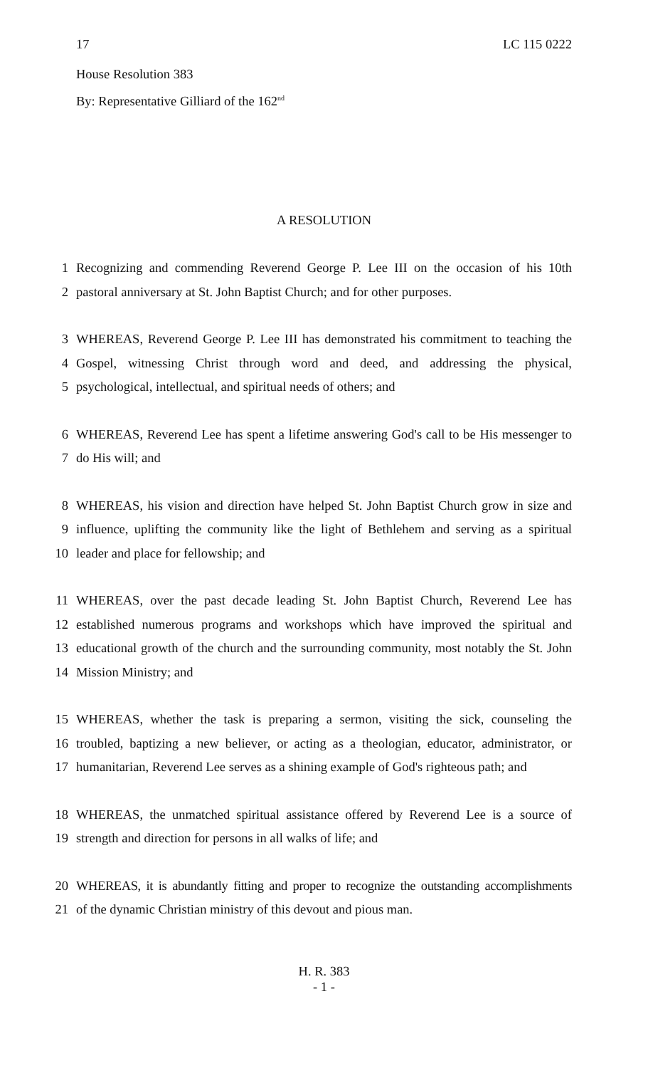17 LC 115 0222
House Resolution 383
By: Representative Gilliard of the 162<sup>nd</sup>
A RESOLUTION
1 Recognizing and commending Reverend George P. Lee III on the occasion of his 10th
2 pastoral anniversary at St. John Baptist Church; and for other purposes.
3 WHEREAS, Reverend George P. Lee III has demonstrated his commitment to teaching the
4 Gospel, witnessing Christ through word and deed, and addressing the physical,
5 psychological, intellectual, and spiritual needs of others; and
6 WHEREAS, Reverend Lee has spent a lifetime answering God's call to be His messenger to
7 do His will; and
8 WHEREAS, his vision and direction have helped St. John Baptist Church grow in size and
9 influence, uplifting the community like the light of Bethlehem and serving as a spiritual
10 leader and place for fellowship; and
11 WHEREAS, over the past decade leading St. John Baptist Church, Reverend Lee has
12 established numerous programs and workshops which have improved the spiritual and
13 educational growth of the church and the surrounding community, most notably the St. John
14 Mission Ministry; and
15 WHEREAS, whether the task is preparing a sermon, visiting the sick, counseling the
16 troubled, baptizing a new believer, or acting as a theologian, educator, administrator, or
17 humanitarian, Reverend Lee serves as a shining example of God's righteous path; and
18 WHEREAS, the unmatched spiritual assistance offered by Reverend Lee is a source of
19 strength and direction for persons in all walks of life; and
20 WHEREAS, it is abundantly fitting and proper to recognize the outstanding accomplishments
21 of the dynamic Christian ministry of this devout and pious man.
H. R. 383
- 1 -